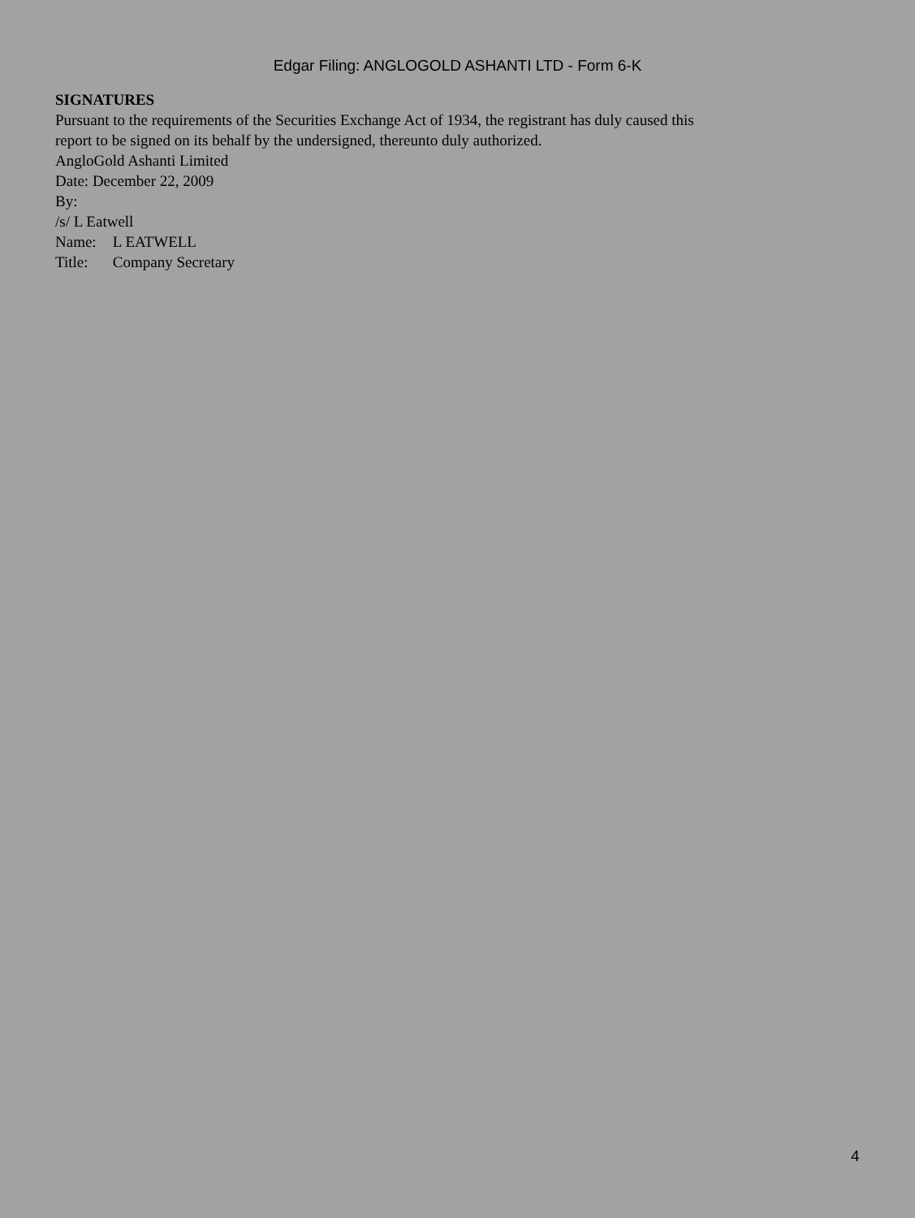Edgar Filing: ANGLOGOLD ASHANTI LTD - Form 6-K
SIGNATURES
Pursuant to the requirements of the Securities Exchange Act of 1934, the registrant has duly caused this report to be signed on its behalf by the undersigned, thereunto duly authorized.
AngloGold Ashanti Limited
Date: December 22, 2009
By:
/s/ L Eatwell
Name: L EATWELL
Title: Company Secretary
4